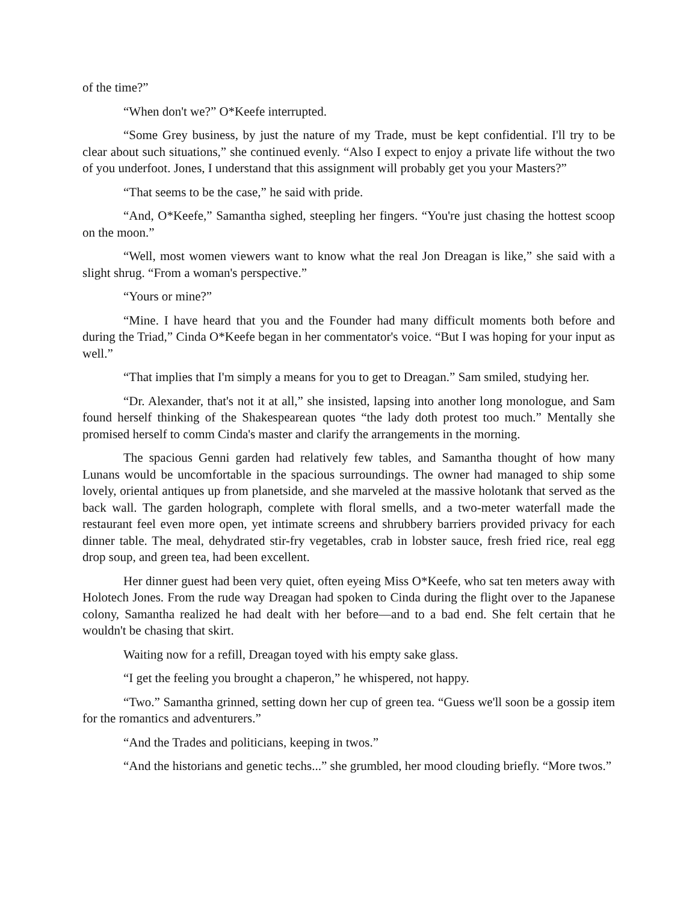of the time?”
“When don't we?” O*Keefe interrupted.
“Some Grey business, by just the nature of my Trade, must be kept confidential. I'll try to be clear about such situations,” she continued evenly. “Also I expect to enjoy a private life without the two of you underfoot. Jones, I understand that this assignment will probably get you your Masters?”
“That seems to be the case,” he said with pride.
“And, O*Keefe,” Samantha sighed, steepling her fingers. “You're just chasing the hottest scoop on the moon.”
“Well, most women viewers want to know what the real Jon Dreagan is like,” she said with a slight shrug. “From a woman's perspective.”
“Yours or mine?”
“Mine. I have heard that you and the Founder had many difficult moments both before and during the Triad,” Cinda O*Keefe began in her commentator's voice. “But I was hoping for your input as well.”
“That implies that I'm simply a means for you to get to Dreagan.” Sam smiled, studying her.
“Dr. Alexander, that's not it at all,” she insisted, lapsing into another long monologue, and Sam found herself thinking of the Shakespearean quotes “the lady doth protest too much.” Mentally she promised herself to comm Cinda's master and clarify the arrangements in the morning.
The spacious Genni garden had relatively few tables, and Samantha thought of how many Lunans would be uncomfortable in the spacious surroundings. The owner had managed to ship some lovely, oriental antiques up from planetside, and she marveled at the massive holotank that served as the back wall. The garden holograph, complete with floral smells, and a two-meter waterfall made the restaurant feel even more open, yet intimate screens and shrubbery barriers provided privacy for each dinner table. The meal, dehydrated stir-fry vegetables, crab in lobster sauce, fresh fried rice, real egg drop soup, and green tea, had been excellent.
Her dinner guest had been very quiet, often eyeing Miss O*Keefe, who sat ten meters away with Holotech Jones. From the rude way Dreagan had spoken to Cinda during the flight over to the Japanese colony, Samantha realized he had dealt with her before—and to a bad end. She felt certain that he wouldn't be chasing that skirt.
Waiting now for a refill, Dreagan toyed with his empty sake glass.
“I get the feeling you brought a chaperon,” he whispered, not happy.
“Two.” Samantha grinned, setting down her cup of green tea. “Guess we'll soon be a gossip item for the romantics and adventurers.”
“And the Trades and politicians, keeping in twos.”
“And the historians and genetic techs...” she grumbled, her mood clouding briefly. “More twos.”